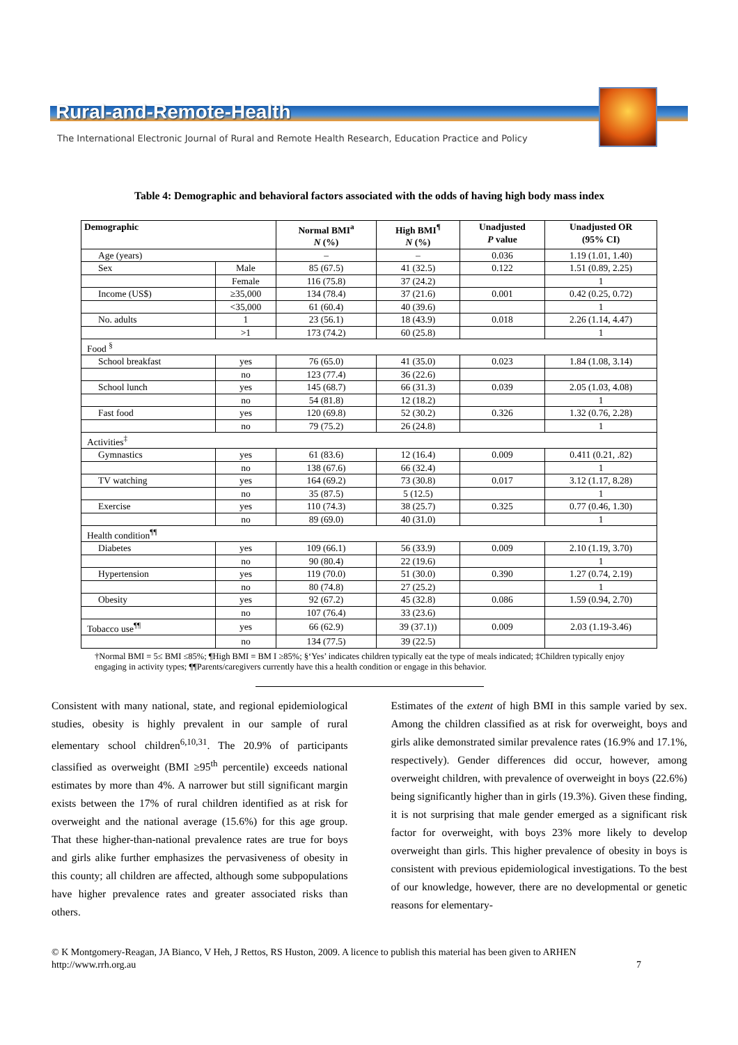Rural-and-Remote-Health
The International Electronic Journal of Rural and Remote Health Research, Education Practice and Policy
Table 4: Demographic and behavioral factors associated with the odds of having high body mass index
| Demographic | | Normal BMI<sup>a</sup> N (%) | High BMI<sup>¶</sup> N (%) | Unadjusted P value | Unadjusted OR (95% CI) |
| --- | --- | --- | --- | --- | --- |
| Age (years) | | – | – | 0.036 | 1.19 (1.01, 1.40) |
| Sex | Male | 85 (67.5) | 41 (32.5) | 0.122 | 1.51 (0.89, 2.25) |
| | Female | 116 (75.8) | 37 (24.2) | | 1 |
| Income (US$) | ≥35,000 | 134 (78.4) | 37 (21.6) | 0.001 | 0.42 (0.25, 0.72) |
| | <35,000 | 61 (60.4) | 40 (39.6) | | 1 |
| No. adults | 1 | 23 (56.1) | 18 (43.9) | 0.018 | 2.26 (1.14, 4.47) |
| | >1 | 173 (74.2) | 60 (25.8) | | 1 |
| Food <sup>§</sup> | | | | | |
| School breakfast | yes | 76 (65.0) | 41 (35.0) | 0.023 | 1.84 (1.08, 3.14) |
| | no | 123 (77.4) | 36 (22.6) | | |
| School lunch | yes | 145 (68.7) | 66 (31.3) | 0.039 | 2.05 (1.03, 4.08) |
| | no | 54 (81.8) | 12 (18.2) | | 1 |
| Fast food | yes | 120 (69.8) | 52 (30.2) | 0.326 | 1.32 (0.76, 2.28) |
| | no | 79 (75.2) | 26 (24.8) | | 1 |
| Activities<sup>‡</sup> | | | | | |
| Gymnastics | yes | 61 (83.6) | 12 (16.4) | 0.009 | 0.411 (0.21, .82) |
| | no | 138 (67.6) | 66 (32.4) | | 1 |
| TV watching | yes | 164 (69.2) | 73 (30.8) | 0.017 | 3.12 (1.17, 8.28) |
| | no | 35 (87.5) | 5 (12.5) | | 1 |
| Exercise | yes | 110 (74.3) | 38 (25.7) | 0.325 | 0.77 (0.46, 1.30) |
| | no | 89 (69.0) | 40 (31.0) | | 1 |
| Health condition<sup>¶¶</sup> | | | | | |
| Diabetes | yes | 109 (66.1) | 56 (33.9) | 0.009 | 2.10 (1.19, 3.70) |
| | no | 90 (80.4) | 22 (19.6) | | 1 |
| Hypertension | yes | 119 (70.0) | 51 (30.0) | 0.390 | 1.27 (0.74, 2.19) |
| | no | 80 (74.8) | 27 (25.2) | | 1 |
| Obesity | yes | 92 (67.2) | 45 (32.8) | 0.086 | 1.59 (0.94, 2.70) |
| | no | 107 (76.4) | 33 (23.6) | | |
| Tobacco use<sup>¶¶</sup> | yes | 66 (62.9) | 39 (37.1)) | 0.009 | 2.03 (1.19-3.46) |
| | no | 134 (77.5) | 39 (22.5) | | |
†Normal BMI = 5≤ BMI ≤85%; ¶High BMI = BM I ≥85%; §‘Yes’ indicates children typically eat the type of meals indicated; ‡Children typically enjoy engaging in activity types; ¶¶Parents/caregivers currently have this a health condition or engage in this behavior.
Consistent with many national, state, and regional epidemiological studies, obesity is highly prevalent in our sample of rural elementary school children<sup>6,10,31</sup>. The 20.9% of participants classified as overweight (BMI ≥95<sup>th</sup> percentile) exceeds national estimates by more than 4%. A narrower but still significant margin exists between the 17% of rural children identified as at risk for overweight and the national average (15.6%) for this age group. That these higher-than-national prevalence rates are true for boys and girls alike further emphasizes the pervasiveness of obesity in this county; all children are affected, although some subpopulations have higher prevalence rates and greater associated risks than others.
Estimates of the extent of high BMI in this sample varied by sex. Among the children classified as at risk for overweight, boys and girls alike demonstrated similar prevalence rates (16.9% and 17.1%, respectively). Gender differences did occur, however, among overweight children, with prevalence of overweight in boys (22.6%) being significantly higher than in girls (19.3%). Given these finding, it is not surprising that male gender emerged as a significant risk factor for overweight, with boys 23% more likely to develop overweight than girls. This higher prevalence of obesity in boys is consistent with previous epidemiological investigations. To the best of our knowledge, however, there are no developmental or genetic reasons for elementary-
© K Montgomery-Reagan, JA Bianco, V Heh, J Rettos, RS Huston, 2009. A licence to publish this material has been given to ARHEN
http://www.rrh.org.au 7